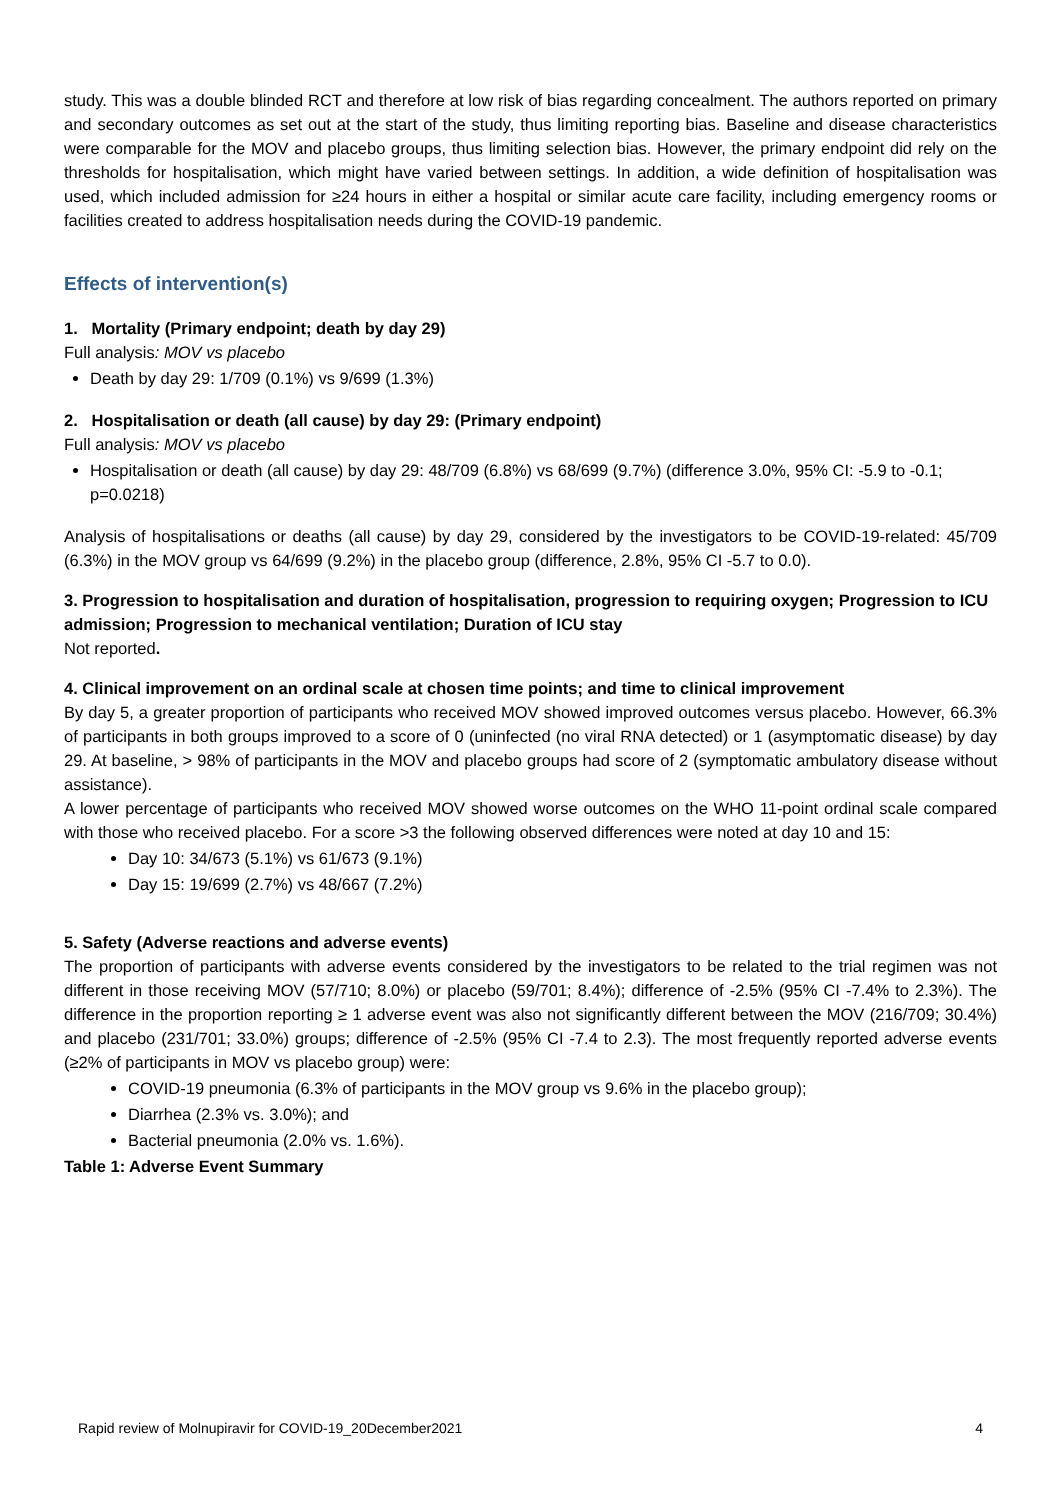study. This was a double blinded RCT and therefore at low risk of bias regarding concealment. The authors reported on primary and secondary outcomes as set out at the start of the study, thus limiting reporting bias. Baseline and disease characteristics were comparable for the MOV and placebo groups, thus limiting selection bias. However, the primary endpoint did rely on the thresholds for hospitalisation, which might have varied between settings. In addition, a wide definition of hospitalisation was used, which included admission for ≥24 hours in either a hospital or similar acute care facility, including emergency rooms or facilities created to address hospitalisation needs during the COVID-19 pandemic.
Effects of intervention(s)
1. Mortality (Primary endpoint; death by day 29)
Full analysis: MOV vs placebo
Death by day 29: 1/709 (0.1%) vs 9/699 (1.3%)
2. Hospitalisation or death (all cause) by day 29: (Primary endpoint)
Full analysis: MOV vs placebo
Hospitalisation or death (all cause) by day 29: 48/709 (6.8%) vs 68/699 (9.7%) (difference 3.0%, 95% CI: -5.9 to -0.1; p=0.0218)
Analysis of hospitalisations or deaths (all cause) by day 29, considered by the investigators to be COVID-19-related: 45/709 (6.3%) in the MOV group vs 64/699 (9.2%) in the placebo group (difference, 2.8%, 95% CI -5.7 to 0.0).
3. Progression to hospitalisation and duration of hospitalisation, progression to requiring oxygen; Progression to ICU admission; Progression to mechanical ventilation; Duration of ICU stay
Not reported.
4. Clinical improvement on an ordinal scale at chosen time points; and time to clinical improvement
By day 5, a greater proportion of participants who received MOV showed improved outcomes versus placebo. However, 66.3% of participants in both groups improved to a score of 0 (uninfected (no viral RNA detected) or 1 (asymptomatic disease) by day 29. At baseline, > 98% of participants in the MOV and placebo groups had score of 2 (symptomatic ambulatory disease without assistance).
A lower percentage of participants who received MOV showed worse outcomes on the WHO 11-point ordinal scale compared with those who received placebo. For a score >3 the following observed differences were noted at day 10 and 15:
Day 10: 34/673 (5.1%) vs 61/673 (9.1%)
Day 15: 19/699 (2.7%) vs 48/667 (7.2%)
5. Safety (Adverse reactions and adverse events)
The proportion of participants with adverse events considered by the investigators to be related to the trial regimen was not different in those receiving MOV (57/710; 8.0%) or placebo (59/701; 8.4%); difference of -2.5% (95% CI -7.4% to 2.3%). The difference in the proportion reporting ≥ 1 adverse event was also not significantly different between the MOV (216/709; 30.4%) and placebo (231/701; 33.0%) groups; difference of -2.5% (95% CI -7.4 to 2.3). The most frequently reported adverse events (≥2% of participants in MOV vs placebo group) were:
COVID-19 pneumonia (6.3% of participants in the MOV group vs 9.6% in the placebo group);
Diarrhea (2.3% vs. 3.0%); and
Bacterial pneumonia (2.0% vs. 1.6%).
Table 1: Adverse Event Summary
Rapid review of Molnupiravir for COVID-19_20December2021 4